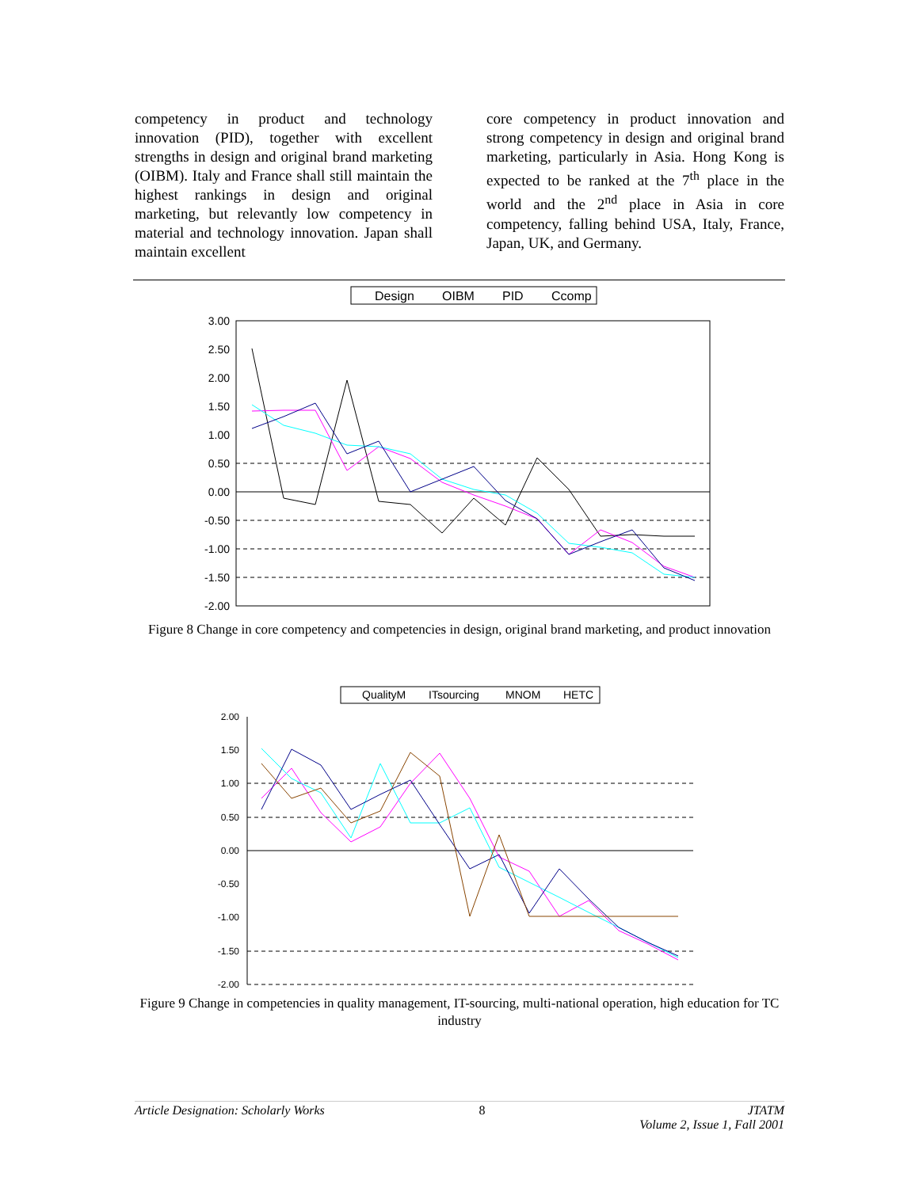competency in product and technology innovation (PID), together with excellent strengths in design and original brand marketing (OIBM). Italy and France shall still maintain the highest rankings in design and original marketing, but relevantly low competency in material and technology innovation. Japan shall maintain excellent
core competency in product innovation and strong competency in design and original brand marketing, particularly in Asia. Hong Kong is expected to be ranked at the 7<sup>th</sup> place in the world and the 2<sup>nd</sup> place in Asia in core competency, falling behind USA, Italy, France, Japan, UK, and Germany.
Design
OIBM
PID
Ccomp
3.00
2.50
2.00
1.50
1.00
0.50
0.00
-0.50
-1.00
-1.50
-2.00
Figure 8 Change in core competency and competencies in design, original brand marketing, and product innovation
QualityM
ITsourcing
MNOM
HETC
2.00
1.50
1.00
0.50
0.00
-0.50
-1.00
-1.50
-2.00
Figure 9 Change in competencies in quality management, IT-sourcing, multi-national operation, high education for TC industry
Article Designation: Scholarly Works 8 JTATM
Volume 2, Issue 1, Fall 2001